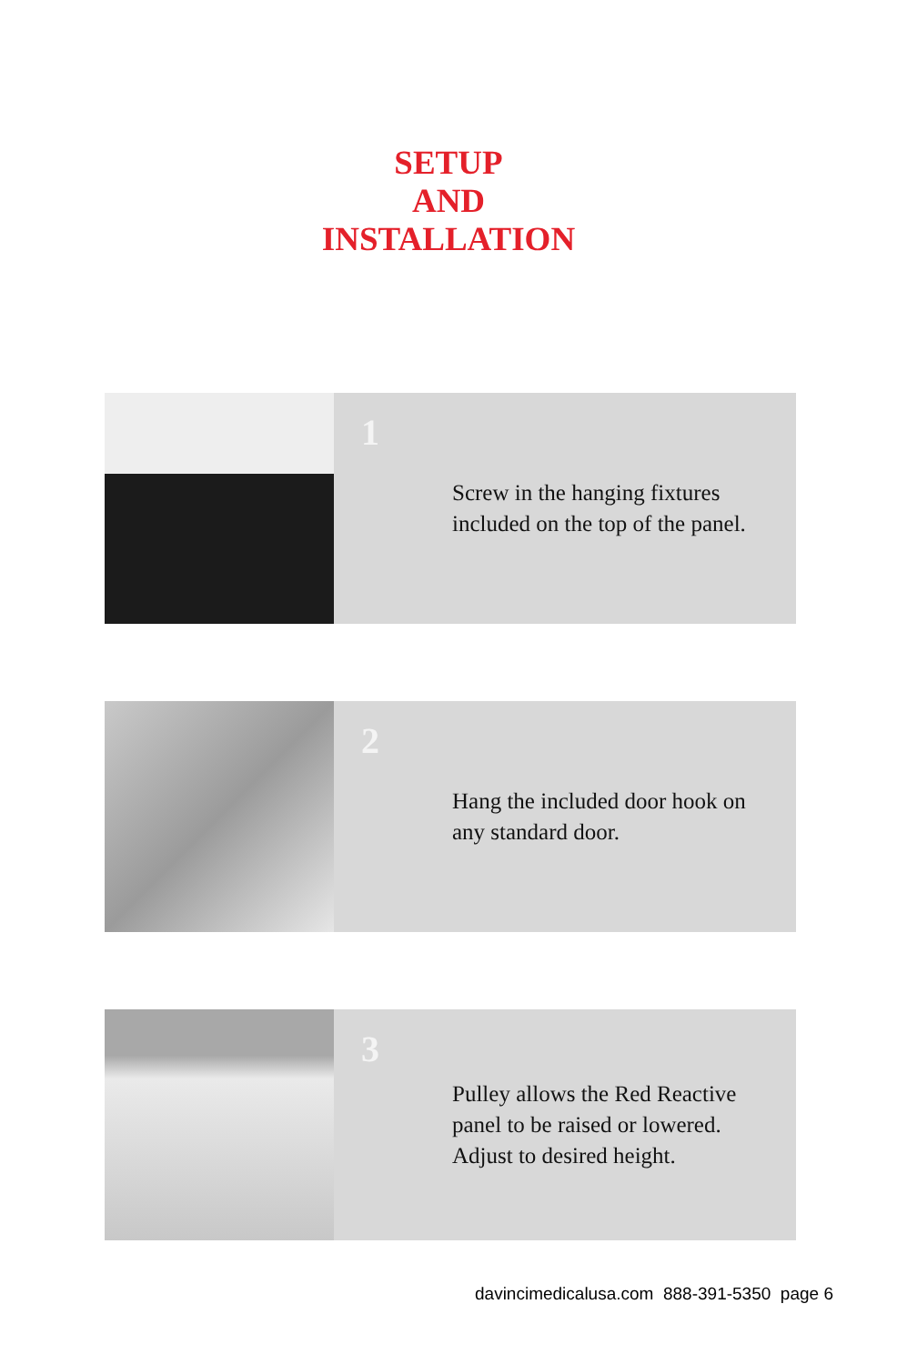SETUP
AND
INSTALLATION
1
Screw in the hanging fixtures included on the top of the panel.
2
Hang the included door hook on any standard door.
3
Pulley allows the Red Reactive panel to be raised or lowered. Adjust to desired height.
davincimedicalusa.com 888-391-5350 page 6